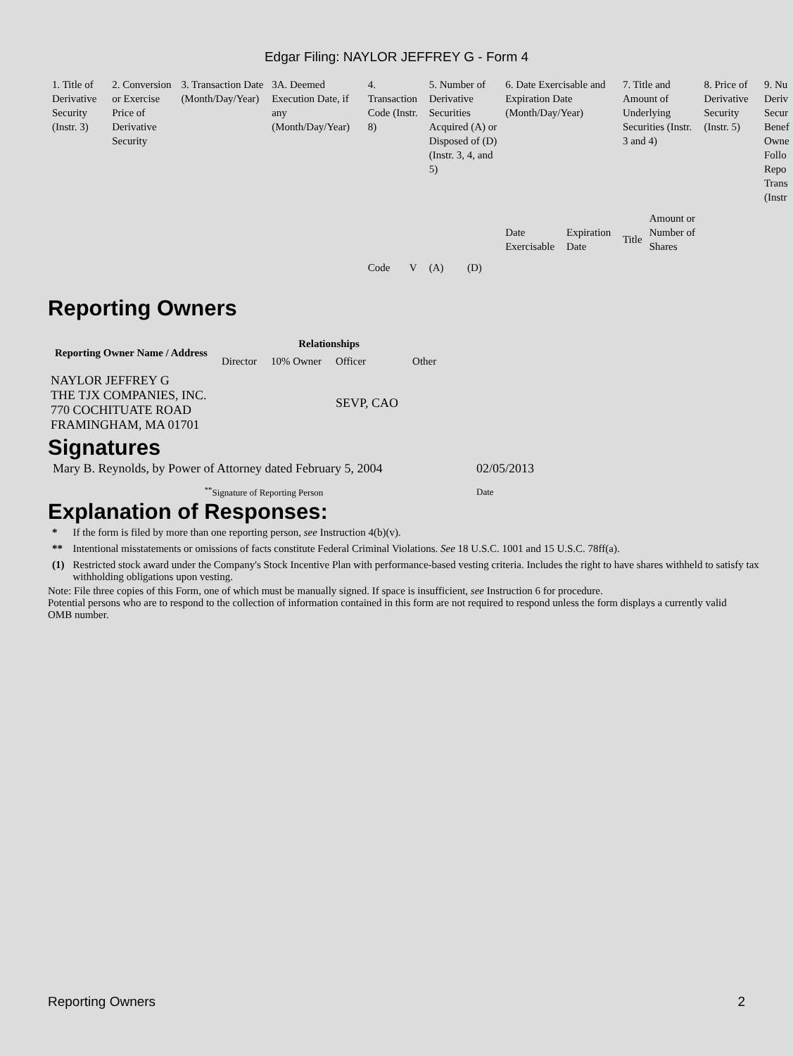Edgar Filing: NAYLOR JEFFREY G - Form 4
| 1. Title of Derivative Security (Instr. 3) | 2. Conversion or Exercise Price of Derivative Security | 3. Transaction Date (Month/Day/Year) | 3A. Deemed Execution Date, if any (Month/Day/Year) | 4. Transaction Code (Instr. 8) | | 5. Number of Derivative Securities Acquired (A) or Disposed of (D) (Instr. 3, 4, and 5) | | 6. Date Exercisable and Expiration Date (Month/Day/Year) | | 7. Title and Amount of Underlying Securities (Instr. 3 and 4) | | 8. Price of Derivative Security (Instr. 5) | 9. Nu Deriv Secur Benef Owne Follo Repo Trans (Instr |
| | | | | Code | V | (A) | (D) | Date Exercisable | Expiration Date | Title | Amount or Number of Shares | | |
Reporting Owners
| Reporting Owner Name / Address | Relationships | | | |
| --- | --- | --- | --- | --- |
| | Director | 10% Owner | Officer | Other |
| NAYLOR JEFFREY G THE TJX COMPANIES, INC. 770 COCHITUATE ROAD FRAMINGHAM, MA 01701 | | | SEVP, CAO | |
Signatures
| Mary B. Reynolds, by Power of Attorney dated February 5, 2004 | 02/05/2013 |
| <sup>**</sup> Signature of Reporting Person | Date |
Explanation of Responses:
| * | If the form is filed by more than one reporting person, see Instruction 4(b)(v). |
| ** | Intentional misstatements or omissions of facts constitute Federal Criminal Violations. See 18 U.S.C. 1001 and 15 U.S.C. 78ff(a). |
| (1) | Restricted stock award under the Company's Stock Incentive Plan with performance-based vesting criteria. Includes the right to have shares withheld to satisfy tax withholding obligations upon vesting. |
Note: File three copies of this Form, one of which must be manually signed. If space is insufficient, see Instruction 6 for procedure.
Potential persons who are to respond to the collection of information contained in this form are not required to respond unless the form displays a currently valid OMB number.
Reporting Owners 2